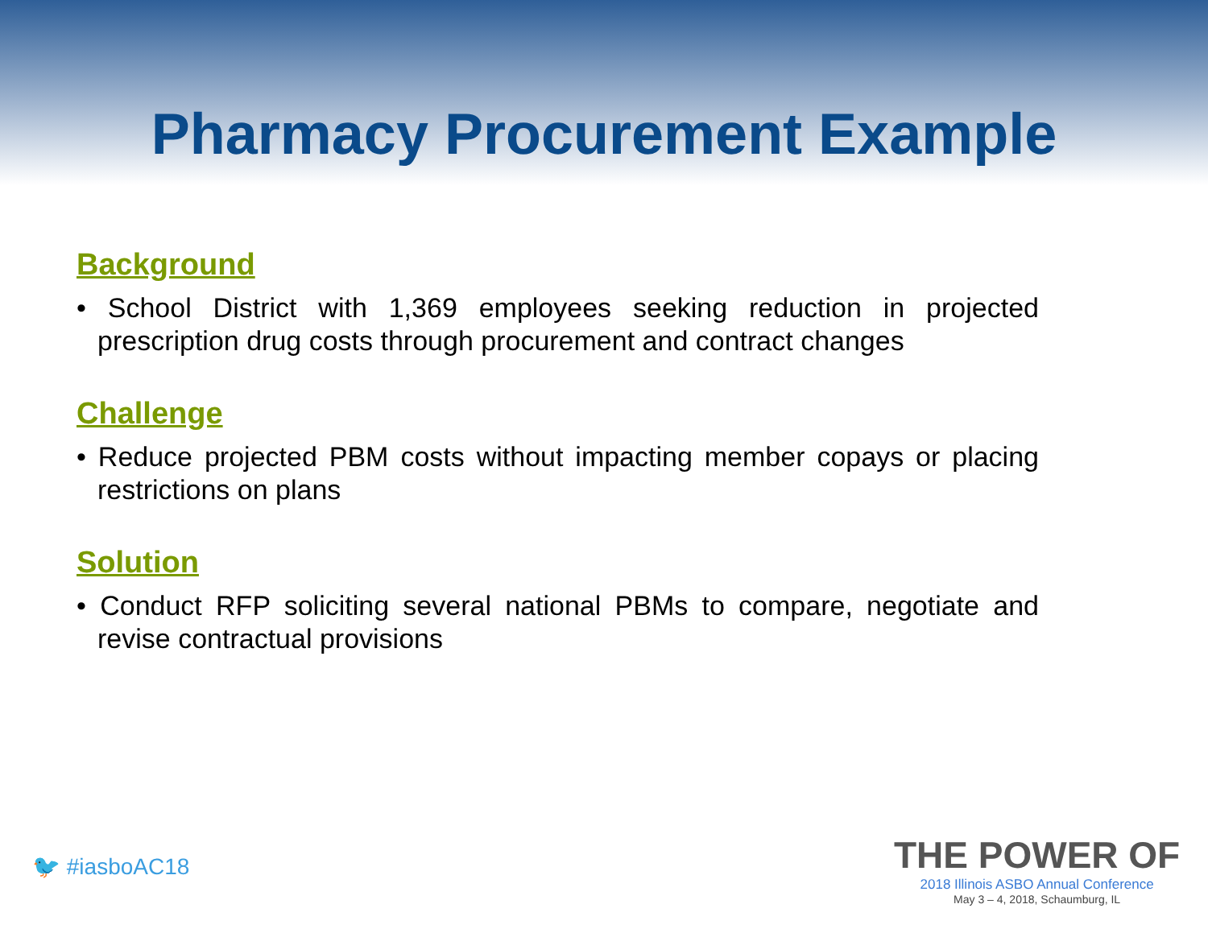Pharmacy Procurement Example
Background
• School District with 1,369 employees seeking reduction in projected prescription drug costs through procurement and contract changes
Challenge
• Reduce projected PBM costs without impacting member copays or placing restrictions on plans
Solution
• Conduct RFP soliciting several national PBMs to compare, negotiate and revise contractual provisions
🐦 #iasboAC18
THE POWER OF
2018 Illinois ASBO Annual Conference
May 3 – 4, 2018, Schaumburg, IL